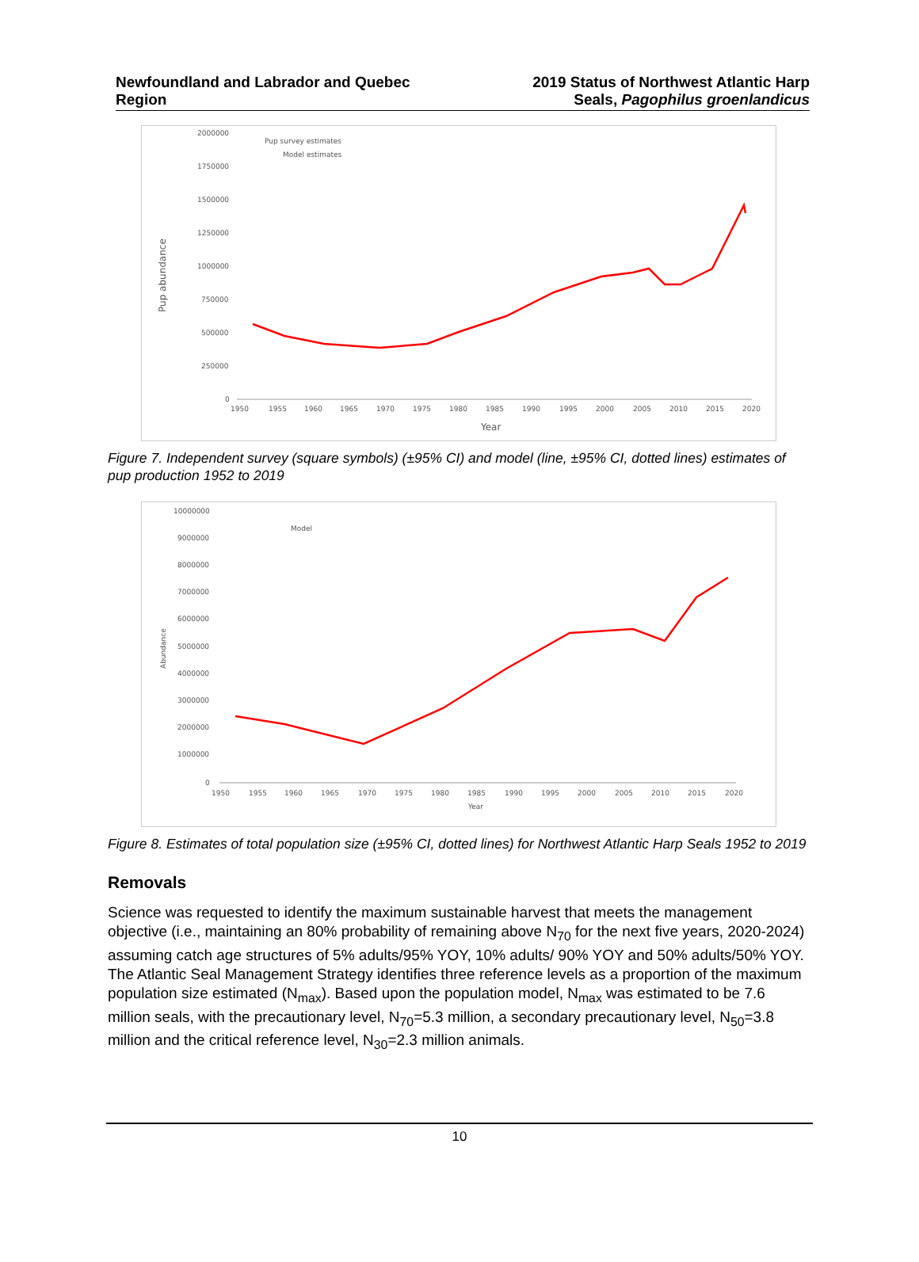Newfoundland and Labrador and Quebec
Region
2019 Status of Northwest Atlantic Harp
Seals, Pagophilus groenlandicus
2000000
1750000
1500000
1250000
1000000
750000
500000
250000
0
Pup survey estimates
Model estimates
Pup abundance
1950
1955
1960
1965
1970
1975
1980
1985
1990
1995
2000
2005
2010
2015
2020
Year
Figure 7. Independent survey (square symbols) (±95% CI) and model (line, ±95% CI, dotted lines) estimates of pup production 1952 to 2019
10000000
9000000
8000000
7000000
6000000
5000000
4000000
3000000
2000000
1000000
0
Model
Abundance
1950
1955
1960
1965
1970
1975
1980
1985
1990
1995
2000
2005
2010
2015
2020
Year
Figure 8. Estimates of total population size (±95% CI, dotted lines) for Northwest Atlantic Harp Seals 1952 to 2019
Removals
Science was requested to identify the maximum sustainable harvest that meets the management objective (i.e., maintaining an 80% probability of remaining above N<sub>70</sub> for the next five years, 2020-2024) assuming catch age structures of 5% adults/95% YOY, 10% adults/ 90% YOY and 50% adults/50% YOY. The Atlantic Seal Management Strategy identifies three reference levels as a proportion of the maximum population size estimated (N<sub>max</sub>). Based upon the population model, N<sub>max</sub> was estimated to be 7.6 million seals, with the precautionary level, N<sub>70</sub>=5.3 million, a secondary precautionary level, N<sub>50</sub>=3.8 million and the critical reference level, N<sub>30</sub>=2.3 million animals.
10